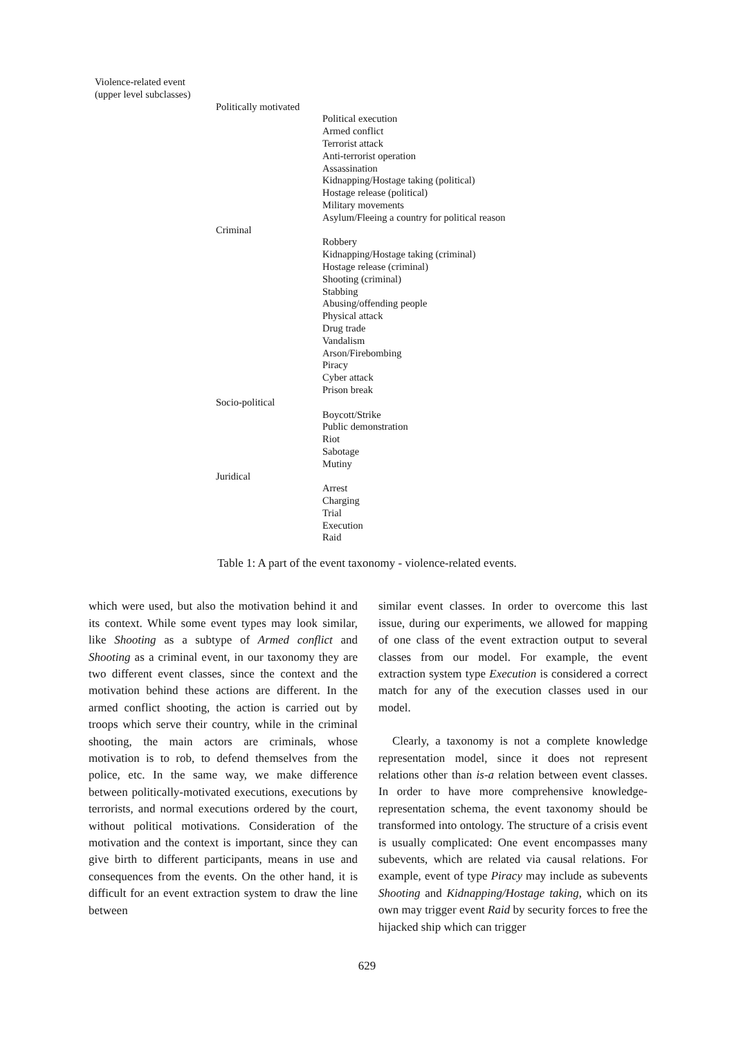| Violence-related event (upper level subclasses) | | |
| | Politically motivated | |
| | | Political execution Armed conflict Terrorist attack Anti-terrorist operation Assassination Kidnapping/Hostage taking (political) Hostage release (political) Military movements Asylum/Fleeing a country for political reason |
| | Criminal | |
| | | Robbery Kidnapping/Hostage taking (criminal) Hostage release (criminal) Shooting (criminal) Stabbing Abusing/offending people Physical attack Drug trade Vandalism Arson/Firebombing Piracy Cyber attack Prison break |
| | Socio-political | |
| | | Boycott/Strike Public demonstration Riot Sabotage Mutiny |
| | Juridical | |
| | | Arrest Charging Trial Execution Raid |
Table 1: A part of the event taxonomy - violence-related events.
which were used, but also the motivation behind it and its context. While some event types may look similar, like Shooting as a subtype of Armed conflict and Shooting as a criminal event, in our taxonomy they are two different event classes, since the context and the motivation behind these actions are different. In the armed conflict shooting, the action is carried out by troops which serve their country, while in the criminal shooting, the main actors are criminals, whose motivation is to rob, to defend themselves from the police, etc. In the same way, we make difference between politically-motivated executions, executions by terrorists, and normal executions ordered by the court, without political motivations. Consideration of the motivation and the context is important, since they can give birth to different participants, means in use and consequences from the events. On the other hand, it is difficult for an event extraction system to draw the line between
similar event classes. In order to overcome this last issue, during our experiments, we allowed for mapping of one class of the event extraction output to several classes from our model. For example, the event extraction system type Execution is considered a correct match for any of the execution classes used in our model.
Clearly, a taxonomy is not a complete knowledge representation model, since it does not represent relations other than is-a relation between event classes. In order to have more comprehensive knowledge-representation schema, the event taxonomy should be transformed into ontology. The structure of a crisis event is usually complicated: One event encompasses many subevents, which are related via causal relations. For example, event of type Piracy may include as subevents Shooting and Kidnapping/Hostage taking, which on its own may trigger event Raid by security forces to free the hijacked ship which can trigger
629